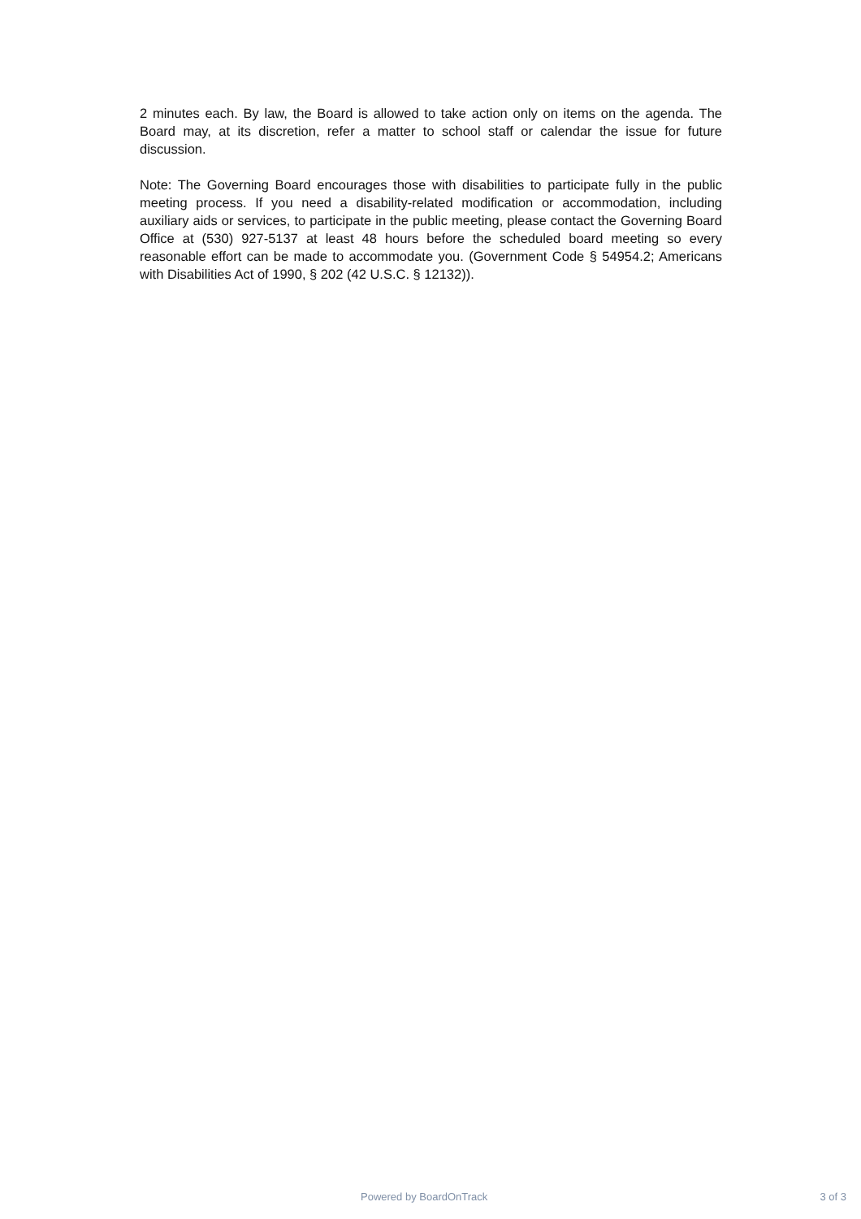2 minutes each. By law, the Board is allowed to take action only on items on the agenda. The Board may, at its discretion, refer a matter to school staff or calendar the issue for future discussion.
Note: The Governing Board encourages those with disabilities to participate fully in the public meeting process. If you need a disability-related modification or accommodation, including auxiliary aids or services, to participate in the public meeting, please contact the Governing Board Office at (530) 927-5137 at least 48 hours before the scheduled board meeting so every reasonable effort can be made to accommodate you. (Government Code § 54954.2; Americans with Disabilities Act of 1990, § 202 (42 U.S.C. § 12132)).
Powered by BoardOnTrack 3 of 3